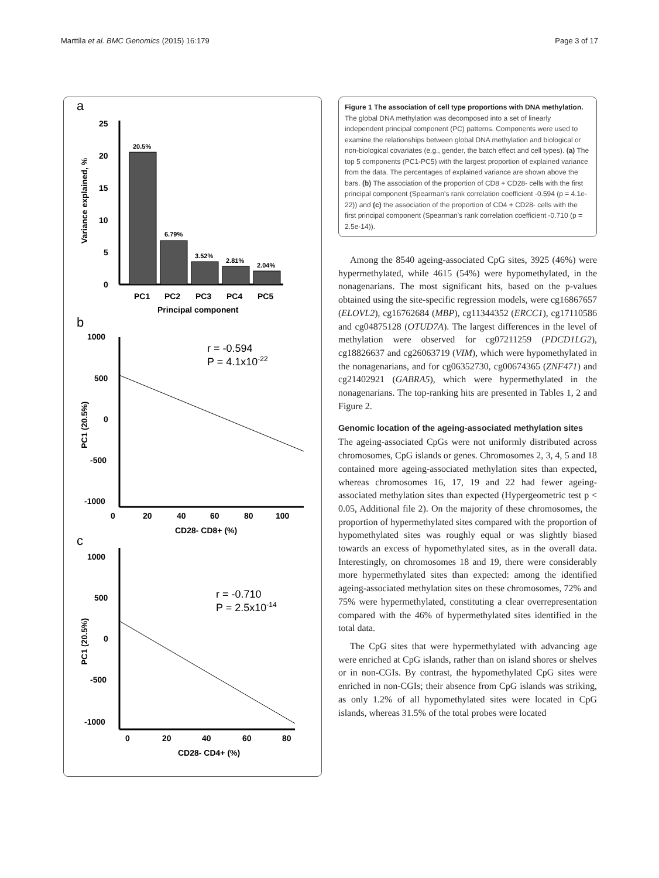Marttila et al. BMC Genomics (2015) 16:179 Page 3 of 17
a
25
20
15
10
5
0
Variance explained, %
20.5%
6.79%
3.52%
2.81%
2.04%
PC1
PC2
PC3
PC4
PC5
Principal component
b
1000
500
0
-500
-1000
PC1 (20.5%)
r = -0.594
P = 4.1x10-22
0
20
40
60
80
100
CD28- CD8+ (%)
c
1000
500
0
-500
-1000
PC1 (20.5%)
r = -0.710
P = 2.5x10-14
0
20
40
60
80
CD28- CD4+ (%)
Figure 1 The association of cell type proportions with DNA methylation. The global DNA methylation was decomposed into a set of linearly independent principal component (PC) patterns. Components were used to examine the relationships between global DNA methylation and biological or non-biological covariates (e.g., gender, the batch effect and cell types). (a) The top 5 components (PC1-PC5) with the largest proportion of explained variance from the data. The percentages of explained variance are shown above the bars. (b) The association of the proportion of CD8 + CD28- cells with the first principal component (Spearman's rank correlation coefficient -0.594 (p = 4.1e-22)) and (c) the association of the proportion of CD4 + CD28- cells with the first principal component (Spearman's rank correlation coefficient -0.710 (p = 2.5e-14)).
Among the 8540 ageing-associated CpG sites, 3925 (46%) were hypermethylated, while 4615 (54%) were hypomethylated, in the nonagenarians. The most significant hits, based on the p-values obtained using the site-specific regression models, were cg16867657 (ELOVL2), cg16762684 (MBP), cg11344352 (ERCC1), cg17110586 and cg04875128 (OTUD7A). The largest differences in the level of methylation were observed for cg07211259 (PDCD1LG2), cg18826637 and cg26063719 (VIM), which were hypomethylated in the nonagenarians, and for cg06352730, cg00674365 (ZNF471) and cg21402921 (GABRA5), which were hypermethylated in the nonagenarians. The top-ranking hits are presented in Tables 1, 2 and Figure 2.
Genomic location of the ageing-associated methylation sites
The ageing-associated CpGs were not uniformly distributed across chromosomes, CpG islands or genes. Chromosomes 2, 3, 4, 5 and 18 contained more ageing-associated methylation sites than expected, whereas chromosomes 16, 17, 19 and 22 had fewer ageing-associated methylation sites than expected (Hypergeometric test p < 0.05, Additional file 2). On the majority of these chromosomes, the proportion of hypermethylated sites compared with the proportion of hypomethylated sites was roughly equal or was slightly biased towards an excess of hypomethylated sites, as in the overall data. Interestingly, on chromosomes 18 and 19, there were considerably more hypermethylated sites than expected: among the identified ageing-associated methylation sites on these chromosomes, 72% and 75% were hypermethylated, constituting a clear overrepresentation compared with the 46% of hypermethylated sites identified in the total data.
The CpG sites that were hypermethylated with advancing age were enriched at CpG islands, rather than on island shores or shelves or in non-CGIs. By contrast, the hypomethylated CpG sites were enriched in non-CGIs; their absence from CpG islands was striking, as only 1.2% of all hypomethylated sites were located in CpG islands, whereas 31.5% of the total probes were located